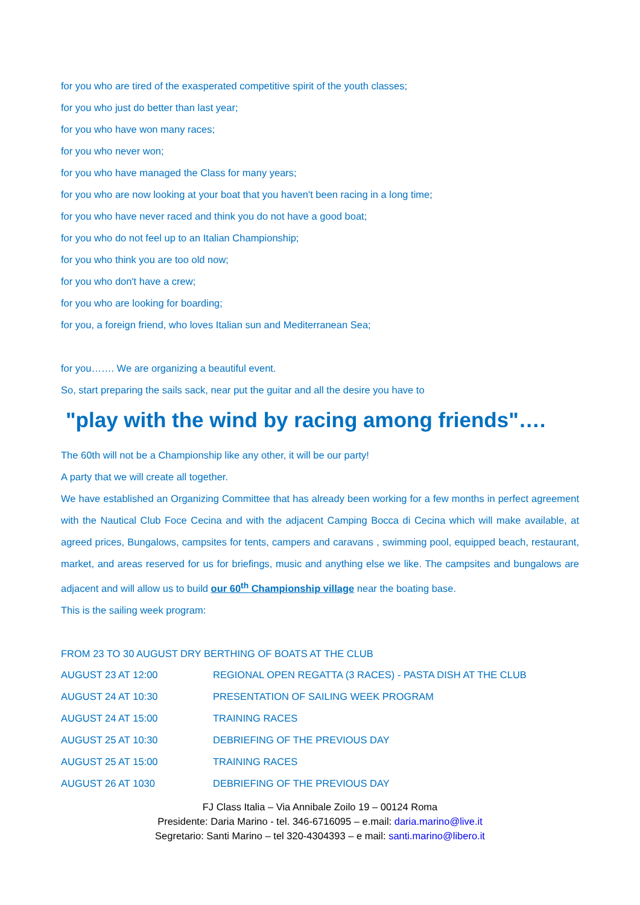for you who are tired of the exasperated competitive spirit of the youth classes;
for you who just do better than last year;
for you who have won many races;
for you who never won;
for you who have managed the Class for many years;
for you who are now looking at your boat that you haven't been racing in a long time;
for you who have never raced and think you do not have a good boat;
for you who do not feel up to an Italian Championship;
for you who think you are too old now;
for you who don't have a crew;
for you who are looking for boarding;
for you, a foreign friend, who loves Italian sun and Mediterranean Sea;
for you……. We are organizing a beautiful event.
So, start preparing the sails sack, near put the guitar and all the desire you have to
"play with the wind by racing among friends"….
The 60th will not be a Championship like any other, it will be our party!
A party that we will create all together.
We have established an Organizing Committee that has already been working for a few months in perfect agreement with the Nautical Club Foce Cecina and with the adjacent Camping Bocca di Cecina which will make available, at agreed prices, Bungalows, campsites for tents, campers and caravans , swimming pool, equipped beach, restaurant, market, and areas reserved for us for briefings, music and anything else we like. The campsites and bungalows are adjacent and will allow us to build our 60<sup>th</sup> Championship village near the boating base.
This is the sailing week program:
FROM 23 TO 30 AUGUST DRY BERTHING OF BOATS AT THE CLUB
| AUGUST 23 AT 12:00 | REGIONAL OPEN REGATTA (3 RACES) - PASTA DISH AT THE CLUB |
| AUGUST 24 AT 10:30 | PRESENTATION OF SAILING WEEK PROGRAM |
| AUGUST 24 AT 15:00 | TRAINING RACES |
| AUGUST 25 AT 10:30 | DEBRIEFING OF THE PREVIOUS DAY |
| AUGUST 25 AT 15:00 | TRAINING RACES |
| AUGUST 26 AT 1030 | DEBRIEFING OF THE PREVIOUS DAY |
FJ Class Italia – Via Annibale Zoilo 19 – 00124 Roma
Presidente: Daria Marino - tel. 346-6716095 – e.mail: daria.marino@live.it
Segretario: Santi Marino – tel 320-4304393 – e mail: santi.marino@libero.it